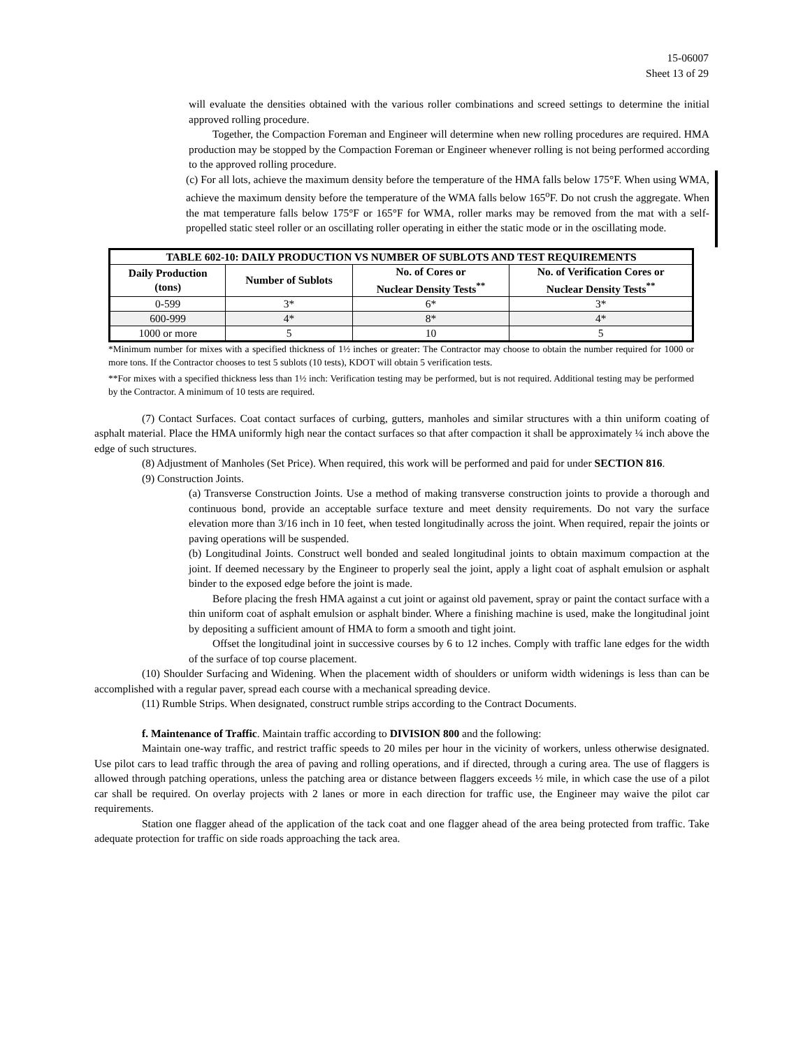15-06007
Sheet 13 of 29
will evaluate the densities obtained with the various roller combinations and screed settings to determine the initial approved rolling procedure.
Together, the Compaction Foreman and Engineer will determine when new rolling procedures are required. HMA production may be stopped by the Compaction Foreman or Engineer whenever rolling is not being performed according to the approved rolling procedure.
(c) For all lots, achieve the maximum density before the temperature of the HMA falls below 175°F. When using WMA, achieve the maximum density before the temperature of the WMA falls below 165<sup>o</sup>F. Do not crush the aggregate. When the mat temperature falls below 175°F or 165°F for WMA, roller marks may be removed from the mat with a self-propelled static steel roller or an oscillating roller operating in either the static mode or in the oscillating mode.
| TABLE 602-10: DAILY PRODUCTION VS NUMBER OF SUBLOTS AND TEST REQUIREMENTS | | | |
| --- | --- | --- | --- |
| Daily Production (tons) | Number of Sublots | No. of Cores or Nuclear Density Tests<sup>**</sup> | No. of Verification Cores or Nuclear Density Tests<sup>**</sup> |
| 0-599 | 3* | 6* | 3* |
| 600-999 | 4* | 8* | 4* |
| 1000 or more | 5 | 10 | 5 |
*Minimum number for mixes with a specified thickness of 1½ inches or greater: The Contractor may choose to obtain the number required for 1000 or more tons. If the Contractor chooses to test 5 sublots (10 tests), KDOT will obtain 5 verification tests.
**For mixes with a specified thickness less than 1½ inch: Verification testing may be performed, but is not required. Additional testing may be performed by the Contractor. A minimum of 10 tests are required.
(7) Contact Surfaces. Coat contact surfaces of curbing, gutters, manholes and similar structures with a thin uniform coating of asphalt material. Place the HMA uniformly high near the contact surfaces so that after compaction it shall be approximately ¼ inch above the edge of such structures.
(8) Adjustment of Manholes (Set Price). When required, this work will be performed and paid for under SECTION 816.
(9) Construction Joints.
(a) Transverse Construction Joints. Use a method of making transverse construction joints to provide a thorough and continuous bond, provide an acceptable surface texture and meet density requirements. Do not vary the surface elevation more than 3/16 inch in 10 feet, when tested longitudinally across the joint. When required, repair the joints or paving operations will be suspended.
(b) Longitudinal Joints. Construct well bonded and sealed longitudinal joints to obtain maximum compaction at the joint. If deemed necessary by the Engineer to properly seal the joint, apply a light coat of asphalt emulsion or asphalt binder to the exposed edge before the joint is made.
Before placing the fresh HMA against a cut joint or against old pavement, spray or paint the contact surface with a thin uniform coat of asphalt emulsion or asphalt binder. Where a finishing machine is used, make the longitudinal joint by depositing a sufficient amount of HMA to form a smooth and tight joint.
Offset the longitudinal joint in successive courses by 6 to 12 inches. Comply with traffic lane edges for the width of the surface of top course placement.
(10) Shoulder Surfacing and Widening. When the placement width of shoulders or uniform width widenings is less than can be accomplished with a regular paver, spread each course with a mechanical spreading device.
(11) Rumble Strips. When designated, construct rumble strips according to the Contract Documents.
f. Maintenance of Traffic. Maintain traffic according to DIVISION 800 and the following:
Maintain one-way traffic, and restrict traffic speeds to 20 miles per hour in the vicinity of workers, unless otherwise designated. Use pilot cars to lead traffic through the area of paving and rolling operations, and if directed, through a curing area. The use of flaggers is allowed through patching operations, unless the patching area or distance between flaggers exceeds ½ mile, in which case the use of a pilot car shall be required. On overlay projects with 2 lanes or more in each direction for traffic use, the Engineer may waive the pilot car requirements.
Station one flagger ahead of the application of the tack coat and one flagger ahead of the area being protected from traffic. Take adequate protection for traffic on side roads approaching the tack area.